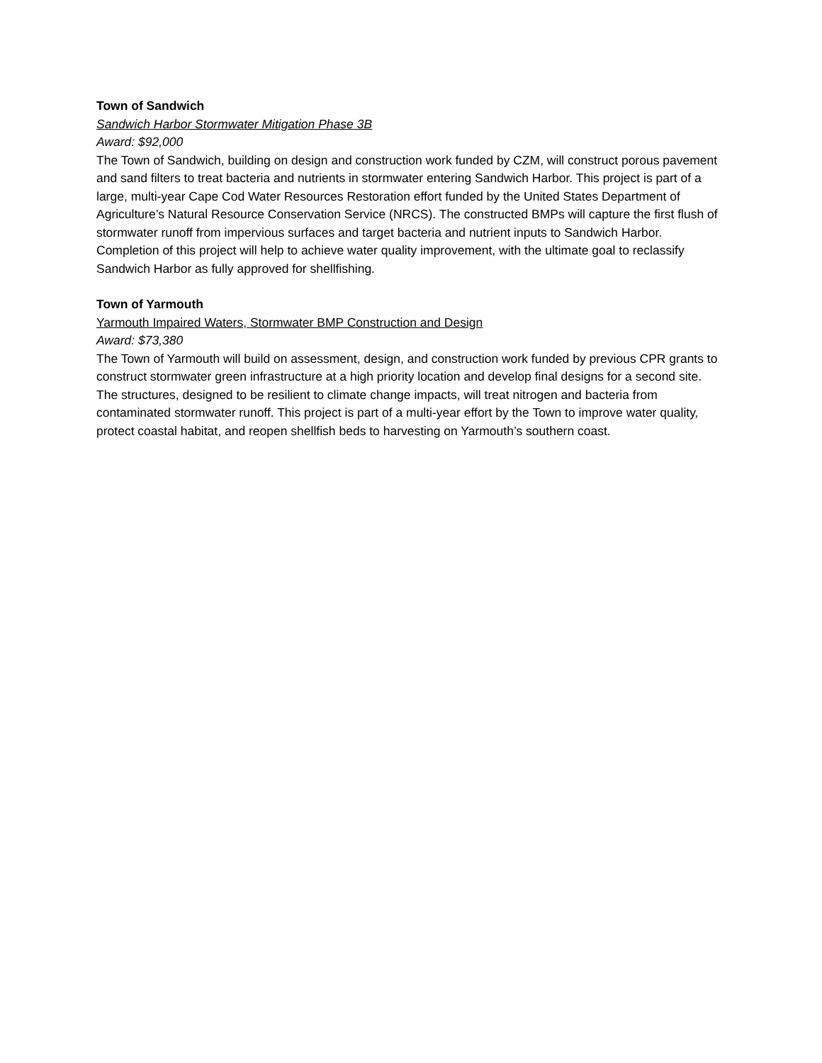Town of Sandwich
Sandwich Harbor Stormwater Mitigation Phase 3B
Award: $92,000
The Town of Sandwich, building on design and construction work funded by CZM, will construct porous pavement and sand filters to treat bacteria and nutrients in stormwater entering Sandwich Harbor. This project is part of a large, multi-year Cape Cod Water Resources Restoration effort funded by the United States Department of Agriculture’s Natural Resource Conservation Service (NRCS). The constructed BMPs will capture the first flush of stormwater runoff from impervious surfaces and target bacteria and nutrient inputs to Sandwich Harbor. Completion of this project will help to achieve water quality improvement, with the ultimate goal to reclassify Sandwich Harbor as fully approved for shellfishing.
Town of Yarmouth
Yarmouth Impaired Waters, Stormwater BMP Construction and Design
Award: $73,380
The Town of Yarmouth will build on assessment, design, and construction work funded by previous CPR grants to construct stormwater green infrastructure at a high priority location and develop final designs for a second site. The structures, designed to be resilient to climate change impacts, will treat nitrogen and bacteria from contaminated stormwater runoff. This project is part of a multi-year effort by the Town to improve water quality, protect coastal habitat, and reopen shellfish beds to harvesting on Yarmouth’s southern coast.